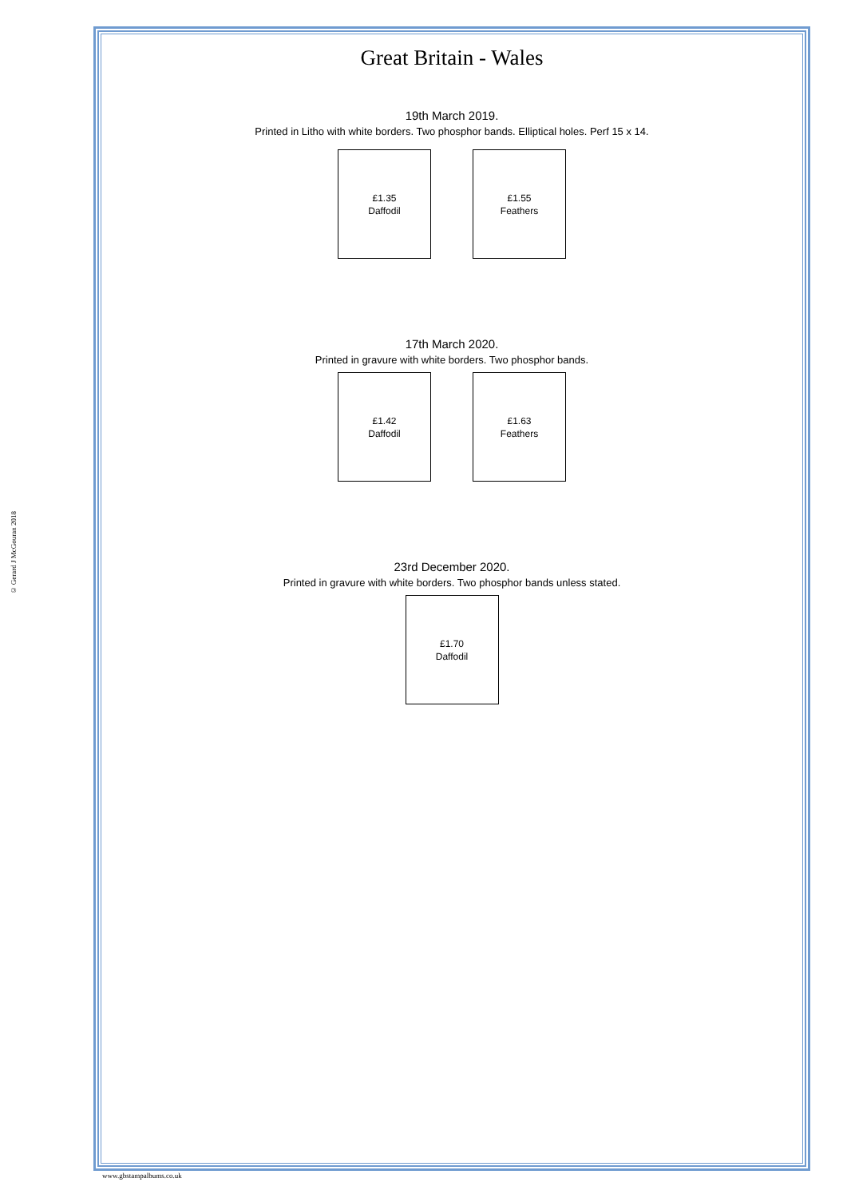© Gerard J McGouran 2018
Great Britain - Wales
19th March 2019.
Printed in Litho with white borders. Two phosphor bands. Elliptical holes. Perf 15 x 14.
£1.35
Daffodil
£1.55
Feathers
17th March 2020.
Printed in gravure with white borders. Two phosphor bands.
£1.42
Daffodil
£1.63
Feathers
23rd December 2020.
Printed in gravure with white borders. Two phosphor bands unless stated.
£1.70
Daffodil
www.gbstampalbums.co.uk